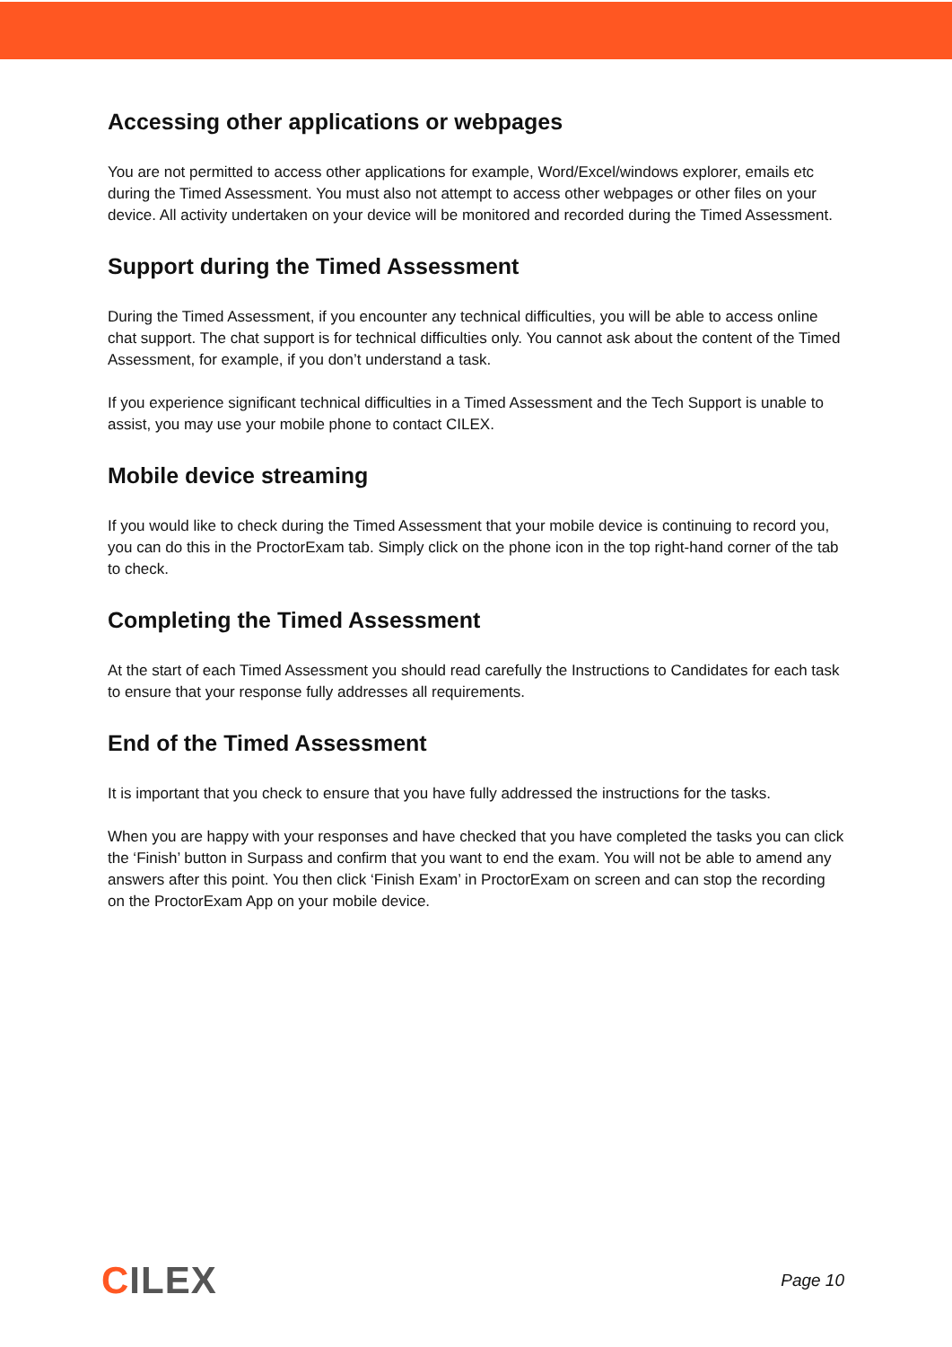Accessing other applications or webpages
You are not permitted to access other applications for example, Word/Excel/windows explorer, emails etc during the Timed Assessment. You must also not attempt to access other webpages or other files on your device. All activity undertaken on your device will be monitored and recorded during the Timed Assessment.
Support during the Timed Assessment
During the Timed Assessment, if you encounter any technical difficulties, you will be able to access online chat support. The chat support is for technical difficulties only. You cannot ask about the content of the Timed Assessment, for example, if you don’t understand a task.
If you experience significant technical difficulties in a Timed Assessment and the Tech Support is unable to assist, you may use your mobile phone to contact CILEX.
Mobile device streaming
If you would like to check during the Timed Assessment that your mobile device is continuing to record you, you can do this in the ProctorExam tab. Simply click on the phone icon in the top right-hand corner of the tab to check.
Completing the Timed Assessment
At the start of each Timed Assessment you should read carefully the Instructions to Candidates for each task to ensure that your response fully addresses all requirements.
End of the Timed Assessment
It is important that you check to ensure that you have fully addressed the instructions for the tasks.
When you are happy with your responses and have checked that you have completed the tasks you can click the ‘Finish’ button in Surpass and confirm that you want to end the exam. You will not be able to amend any answers after this point. You then click ‘Finish Exam’ in ProctorExam on screen and can stop the recording on the ProctorExam App on your mobile device.
CILEX
Page 10